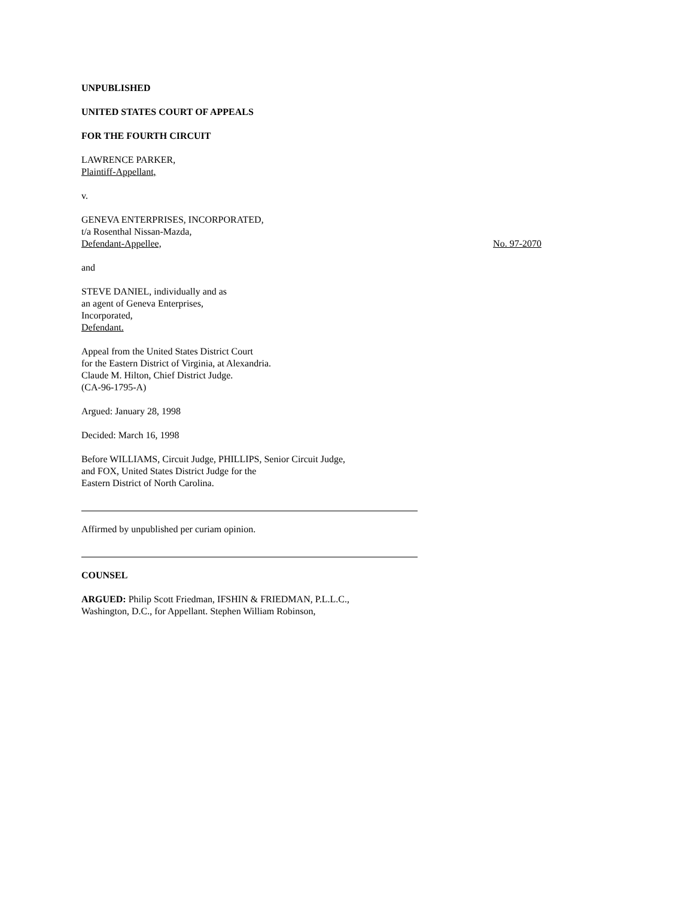UNPUBLISHED
UNITED STATES COURT OF APPEALS
FOR THE FOURTH CIRCUIT
LAWRENCE PARKER,
Plaintiff-Appellant,
v.
GENEVA ENTERPRISES, INCORPORATED,
t/a Rosenthal Nissan-Mazda,
Defendant-Appellee,
No. 97-2070
and
STEVE DANIEL, individually and as
an agent of Geneva Enterprises,
Incorporated,
Defendant.
Appeal from the United States District Court
for the Eastern District of Virginia, at Alexandria.
Claude M. Hilton, Chief District Judge.
(CA-96-1795-A)
Argued: January 28, 1998
Decided: March 16, 1998
Before WILLIAMS, Circuit Judge, PHILLIPS, Senior Circuit Judge,
and FOX, United States District Judge for the
Eastern District of North Carolina.
Affirmed by unpublished per curiam opinion.
COUNSEL
ARGUED: Philip Scott Friedman, IFSHIN & FRIEDMAN, P.L.L.C.,
Washington, D.C., for Appellant. Stephen William Robinson,